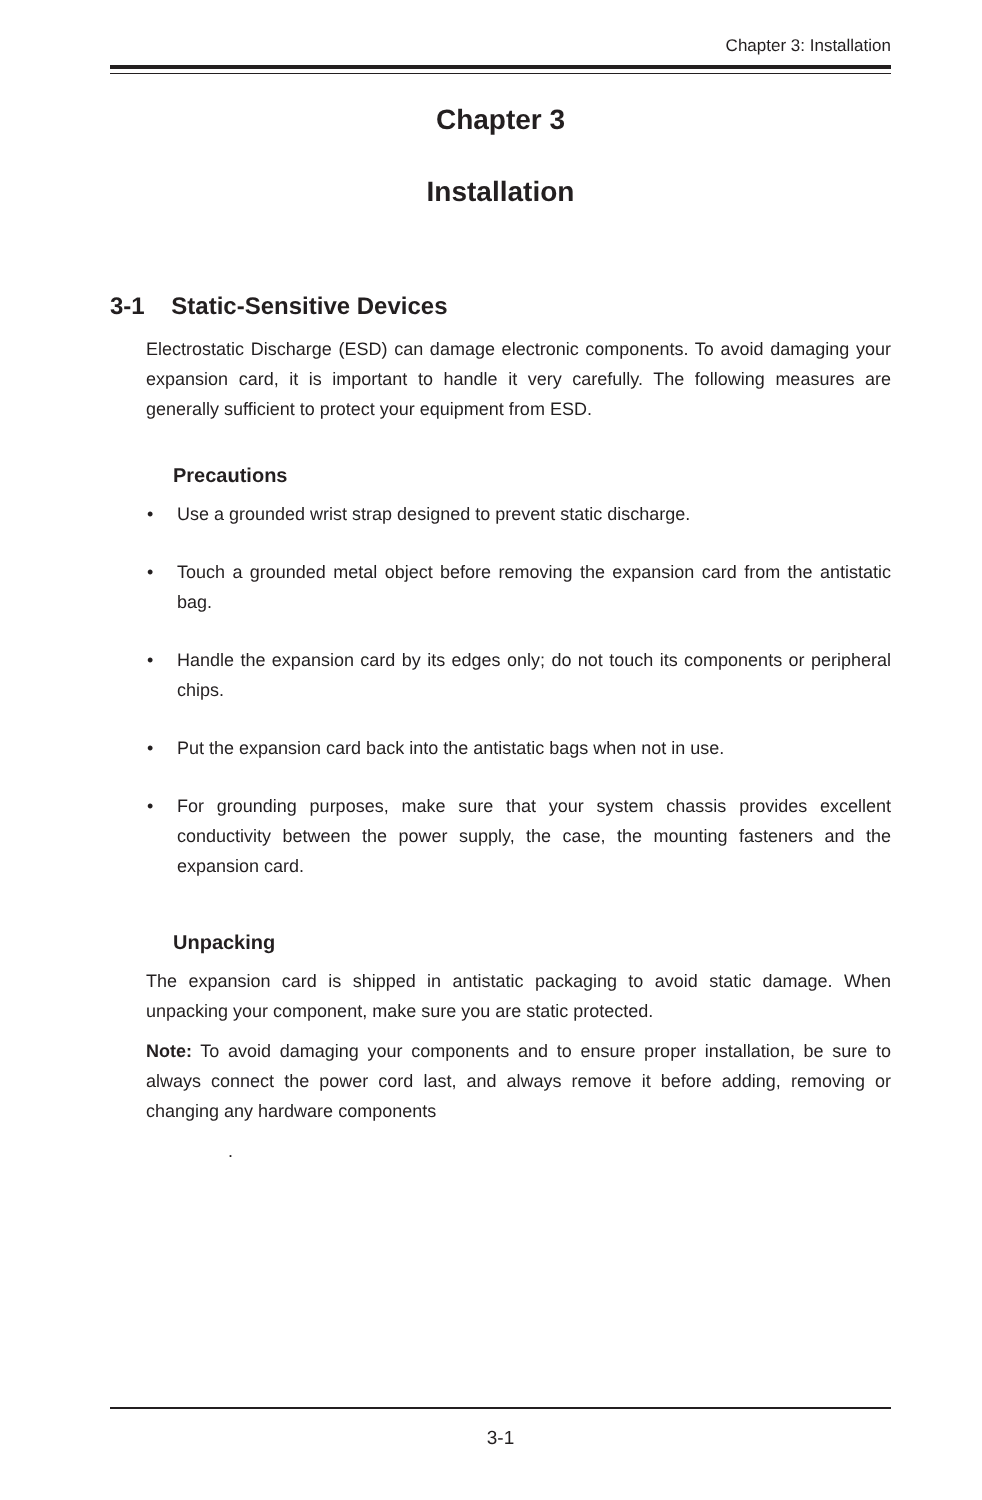Chapter 3: Installation
Chapter 3
Installation
3-1 Static-Sensitive Devices
Electrostatic Discharge (ESD) can damage electronic components. To avoid damaging your expansion card, it is important to handle it very carefully. The following measures are generally sufficient to protect your equipment from ESD.
Precautions
• Use a grounded wrist strap designed to prevent static discharge.
• Touch a grounded metal object before removing the expansion card from the antistatic bag.
• Handle the expansion card by its edges only; do not touch its components or peripheral chips.
• Put the expansion card back into the antistatic bags when not in use.
• For grounding purposes, make sure that your system chassis provides excellent conductivity between the power supply, the case, the mounting fasteners and the expansion card.
Unpacking
The expansion card is shipped in antistatic packaging to avoid static damage. When unpacking your component, make sure you are static protected.
Note: To avoid damaging your components and to ensure proper installation, be sure to always connect the power cord last, and always remove it before adding, removing or changing any hardware components
.
3-1